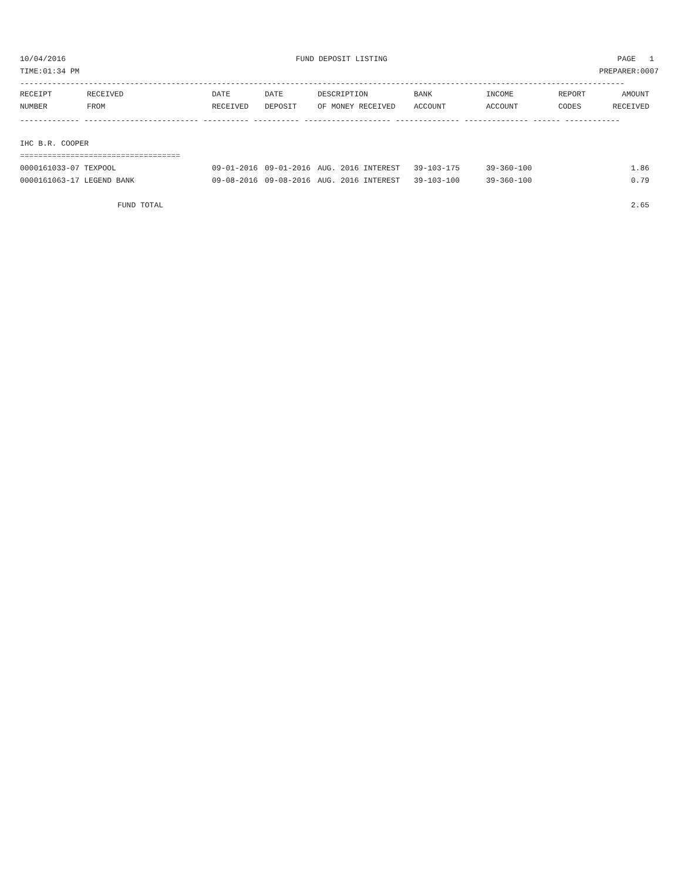10/04/2016 FUND DEPOSIT LISTING PAGE 1
TIME:01:34 PM PREPARER:0007
------------------------------------------------------------------------------------------------------------------------------------
| RECEIPT | RECEIVED | DATE | DATE | DESCRIPTION | BANK | INCOME | REPORT | AMOUNT |
| --- | --- | --- | --- | --- | --- | --- | --- | --- |
| NUMBER | FROM | RECEIVED | DEPOSIT | OF MONEY RECEIVED | ACCOUNT | ACCOUNT | CODES | RECEIVED |
| ------------- ------------------------- ---------- ---------- ------------------- -------------- -------------- ------ ------------ | | | | | | | | |
| IHC B.R. COOPER | | | | | | | | |
| =================================== | | | | | | | | |
| 0000161033-07 TEXPOOL | | 09-01-2016 | 09-01-2016 | AUG. 2016 INTEREST | 39-103-175 | 39-360-100 | | 1.86 |
| 0000161063-17 LEGEND BANK | | 09-08-2016 | 09-08-2016 | AUG. 2016 INTEREST | 39-103-100 | 39-360-100 | | 0.79 |
| FUND TOTAL | | | | | | | | 2.65 |